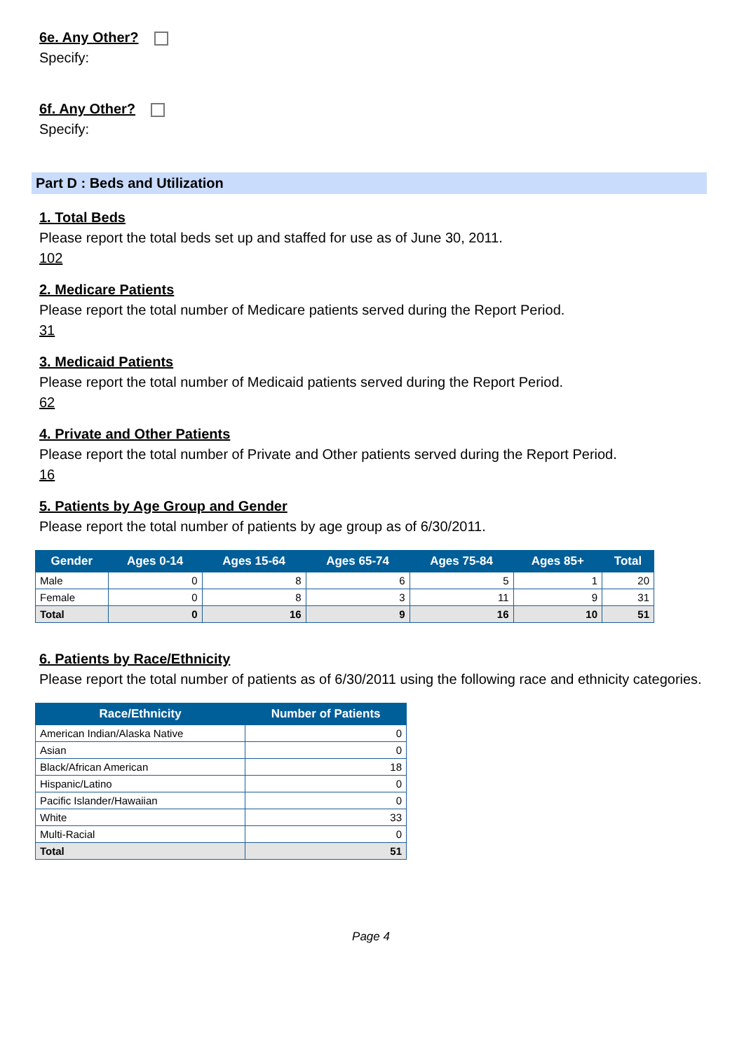6e. Any Other?
Specify:
6f. Any Other?
Specify:
Part D : Beds and Utilization
1. Total Beds
Please report the total beds set up and staffed for use as of June 30, 2011.
102
2. Medicare Patients
Please report the total number of Medicare patients served during the Report Period.
31
3. Medicaid Patients
Please report the total number of Medicaid patients served during the Report Period.
62
4. Private and Other Patients
Please report the total number of Private and Other patients served during the Report Period.
16
5. Patients by Age Group and Gender
Please report the total number of patients by age group as of 6/30/2011.
| Gender | Ages 0-14 | Ages 15-64 | Ages 65-74 | Ages 75-84 | Ages 85+ | Total |
| --- | --- | --- | --- | --- | --- | --- |
| Male | 0 | 8 | 6 | 5 | 1 | 20 |
| Female | 0 | 8 | 3 | 11 | 9 | 31 |
| Total | 0 | 16 | 9 | 16 | 10 | 51 |
6. Patients by Race/Ethnicity
Please report the total number of patients as of 6/30/2011 using the following race and ethnicity categories.
| Race/Ethnicity | Number of Patients |
| --- | --- |
| American Indian/Alaska Native | 0 |
| Asian | 0 |
| Black/African American | 18 |
| Hispanic/Latino | 0 |
| Pacific Islander/Hawaiian | 0 |
| White | 33 |
| Multi-Racial | 0 |
| Total | 51 |
Page 4